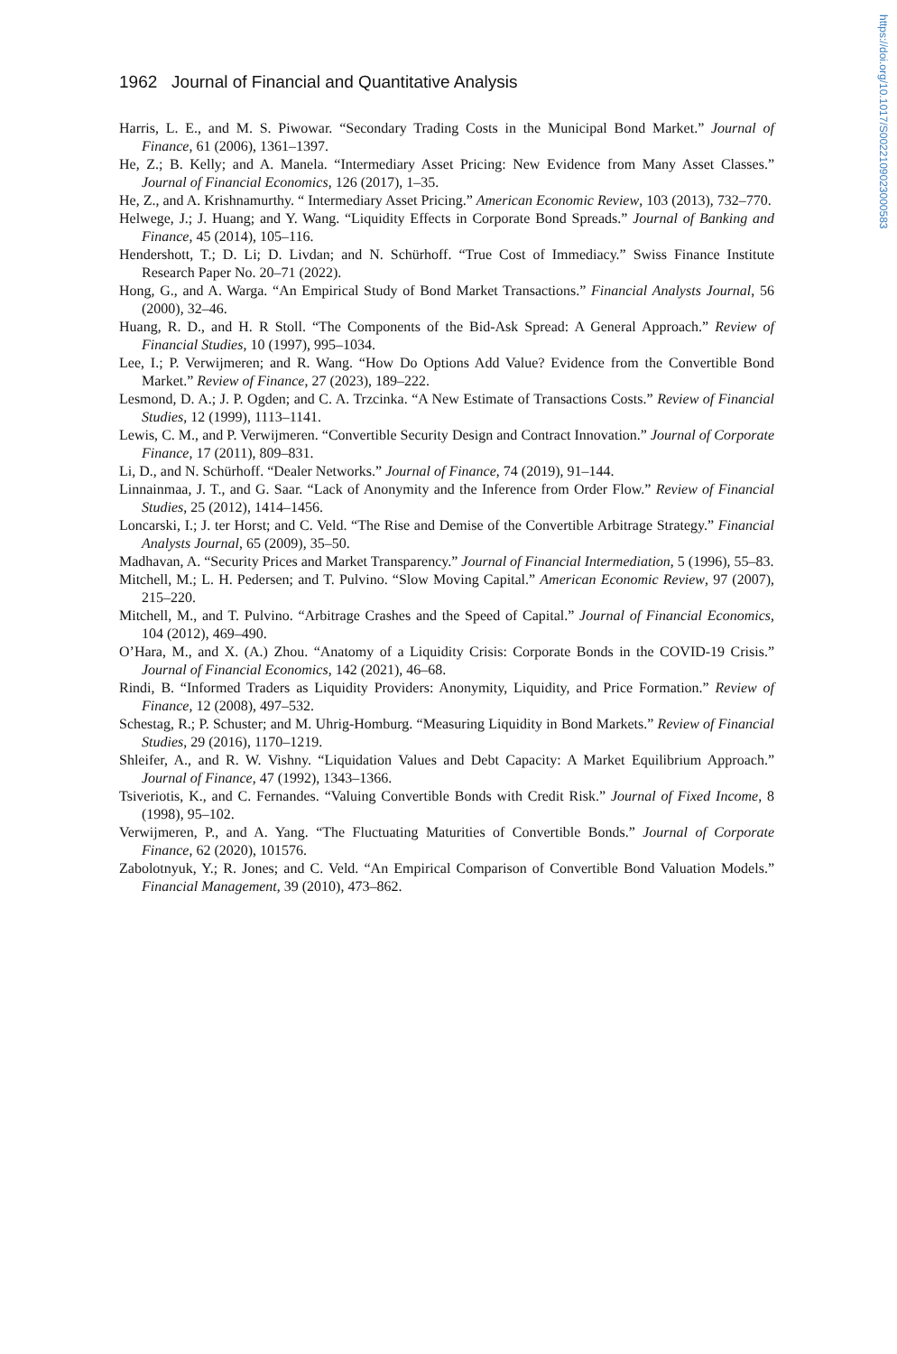https://doi.org/10.1017/S0022109023000583
1962 Journal of Financial and Quantitative Analysis
Harris, L. E., and M. S. Piwowar. “Secondary Trading Costs in the Municipal Bond Market.” Journal of Finance, 61 (2006), 1361–1397.
He, Z.; B. Kelly; and A. Manela. “Intermediary Asset Pricing: New Evidence from Many Asset Classes.” Journal of Financial Economics, 126 (2017), 1–35.
He, Z., and A. Krishnamurthy. “ Intermediary Asset Pricing.” American Economic Review, 103 (2013), 732–770.
Helwege, J.; J. Huang; and Y. Wang. “Liquidity Effects in Corporate Bond Spreads.” Journal of Banking and Finance, 45 (2014), 105–116.
Hendershott, T.; D. Li; D. Livdan; and N. Schürhoff. “True Cost of Immediacy.” Swiss Finance Institute Research Paper No. 20–71 (2022).
Hong, G., and A. Warga. “An Empirical Study of Bond Market Transactions.” Financial Analysts Journal, 56 (2000), 32–46.
Huang, R. D., and H. R Stoll. “The Components of the Bid-Ask Spread: A General Approach.” Review of Financial Studies, 10 (1997), 995–1034.
Lee, I.; P. Verwijmeren; and R. Wang. “How Do Options Add Value? Evidence from the Convertible Bond Market.” Review of Finance, 27 (2023), 189–222.
Lesmond, D. A.; J. P. Ogden; and C. A. Trzcinka. “A New Estimate of Transactions Costs.” Review of Financial Studies, 12 (1999), 1113–1141.
Lewis, C. M., and P. Verwijmeren. “Convertible Security Design and Contract Innovation.” Journal of Corporate Finance, 17 (2011), 809–831.
Li, D., and N. Schürhoff. “Dealer Networks.” Journal of Finance, 74 (2019), 91–144.
Linnainmaa, J. T., and G. Saar. “Lack of Anonymity and the Inference from Order Flow.” Review of Financial Studies, 25 (2012), 1414–1456.
Loncarski, I.; J. ter Horst; and C. Veld. “The Rise and Demise of the Convertible Arbitrage Strategy.” Financial Analysts Journal, 65 (2009), 35–50.
Madhavan, A. “Security Prices and Market Transparency.” Journal of Financial Intermediation, 5 (1996), 55–83.
Mitchell, M.; L. H. Pedersen; and T. Pulvino. “Slow Moving Capital.” American Economic Review, 97 (2007), 215–220.
Mitchell, M., and T. Pulvino. “Arbitrage Crashes and the Speed of Capital.” Journal of Financial Economics, 104 (2012), 469–490.
O’Hara, M., and X. (A.) Zhou. “Anatomy of a Liquidity Crisis: Corporate Bonds in the COVID-19 Crisis.” Journal of Financial Economics, 142 (2021), 46–68.
Rindi, B. “Informed Traders as Liquidity Providers: Anonymity, Liquidity, and Price Formation.” Review of Finance, 12 (2008), 497–532.
Schestag, R.; P. Schuster; and M. Uhrig-Homburg. “Measuring Liquidity in Bond Markets.” Review of Financial Studies, 29 (2016), 1170–1219.
Shleifer, A., and R. W. Vishny. “Liquidation Values and Debt Capacity: A Market Equilibrium Approach.” Journal of Finance, 47 (1992), 1343–1366.
Tsiveriotis, K., and C. Fernandes. “Valuing Convertible Bonds with Credit Risk.” Journal of Fixed Income, 8 (1998), 95–102.
Verwijmeren, P., and A. Yang. “The Fluctuating Maturities of Convertible Bonds.” Journal of Corporate Finance, 62 (2020), 101576.
Zabolotnyuk, Y.; R. Jones; and C. Veld. “An Empirical Comparison of Convertible Bond Valuation Models.” Financial Management, 39 (2010), 473–862.